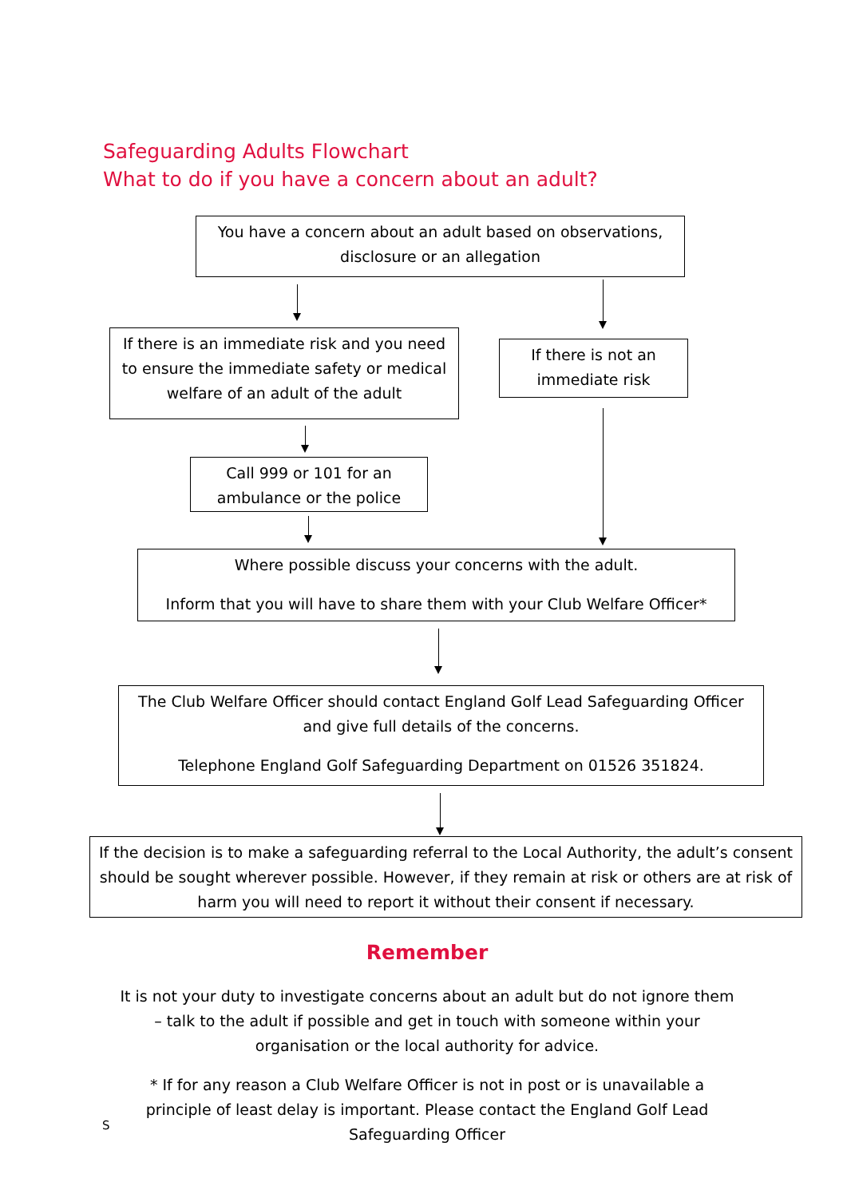Safeguarding Adults Flowchart
What to do if you have a concern about an adult?
You have a concern about an adult based on observations, disclosure or an allegation
If there is an immediate risk and you need to ensure the immediate safety or medical welfare of an adult of the adult
If there is not an immediate risk
Call 999 or 101 for an ambulance or the police
Where possible discuss your concerns with the adult.
Inform that you will have to share them with your Club Welfare Officer*
The Club Welfare Officer should contact England Golf Lead Safeguarding Officer and give full details of the concerns.
Telephone England Golf Safeguarding Department on 01526 351824.
If the decision is to make a safeguarding referral to the Local Authority, the adult’s consent should be sought wherever possible. However, if they remain at risk or others are at risk of harm you will need to report it without their consent if necessary.
Remember
It is not your duty to investigate concerns about an adult but do not ignore them – talk to the adult if possible and get in touch with someone within your organisation or the local authority for advice.
* If for any reason a Club Welfare Officer is not in post or is unavailable a principle of least delay is important. Please contact the England Golf Lead Safeguarding Officer
S